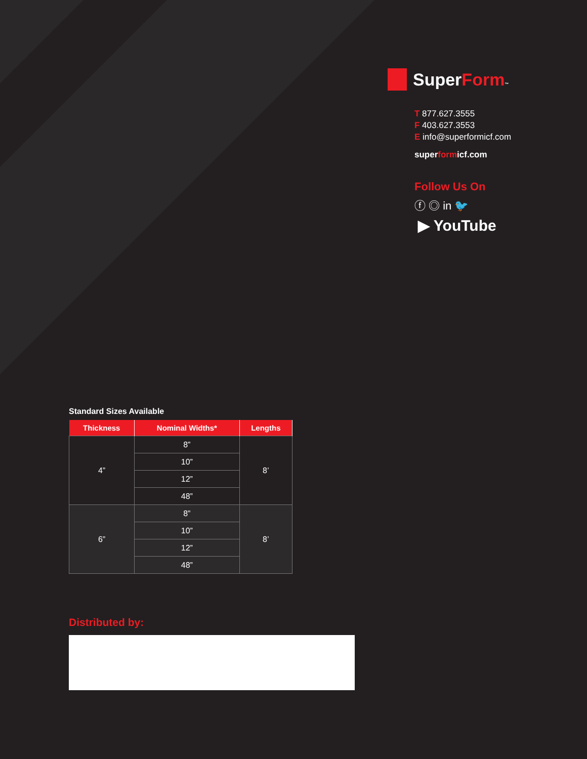SuperForm™
T 877.627.3555
F 403.627.3553
E info@superformicf.com
superformicf.com
Follow Us On
ⓕ ◎ in 🐦
▶ YouTube
Standard Sizes Available
| Thickness | Nominal Widths* | Lengths |
| --- | --- | --- |
| 4” | 8” | 8’ |
| | 10” | |
| | 12” | |
| | 48” | |
| 6” | 8” | 8’ |
| | 10” | |
| | 12” | |
| | 48” | |
Distributed by: